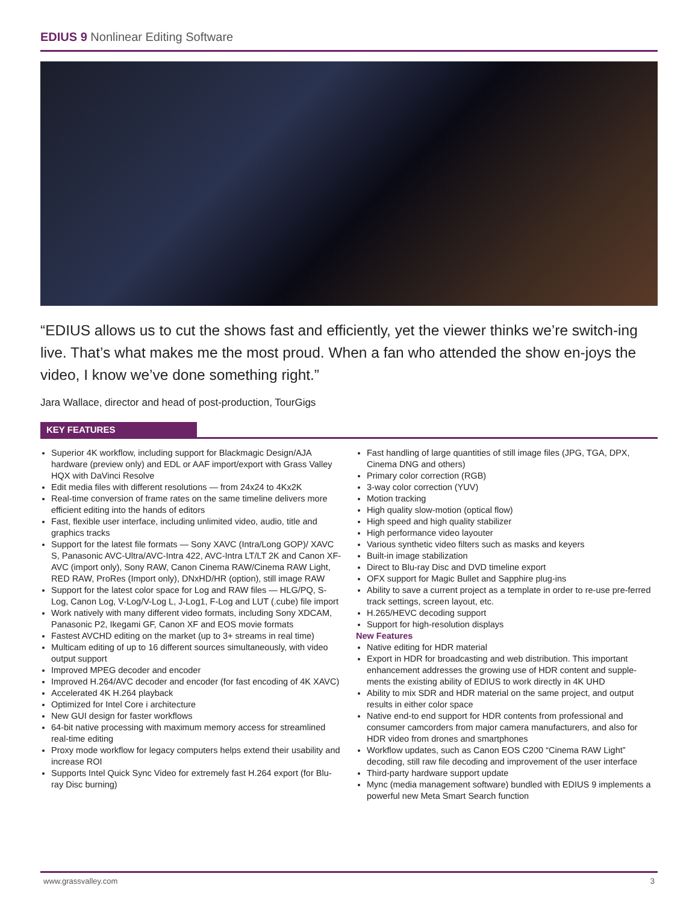EDIUS 9 Nonlinear Editing Software
“EDIUS allows us to cut the shows fast and efficiently, yet the viewer thinks we’re switch-ing live. That’s what makes me the most proud. When a fan who attended the show en-joys the video, I know we’ve done something right.”
Jara Wallace, director and head of post-production, TourGigs
KEY FEATURES
Superior 4K workflow, including support for Blackmagic Design/AJA hardware (preview only) and EDL or AAF import/export with Grass Valley HQX with DaVinci Resolve
Edit media files with different resolutions — from 24x24 to 4Kx2K
Real-time conversion of frame rates on the same timeline delivers more efficient editing into the hands of editors
Fast, flexible user interface, including unlimited video, audio, title and graphics tracks
Support for the latest file formats — Sony XAVC (Intra/Long GOP)/ XAVC S, Panasonic AVC-Ultra/AVC-Intra 422, AVC-Intra LT/LT 2K and Canon XF-AVC (import only), Sony RAW, Canon Cinema RAW/Cinema RAW Light, RED RAW, ProRes (Import only), DNxHD/HR (option), still image RAW
Support for the latest color space for Log and RAW files — HLG/PQ, S-Log, Canon Log, V-Log/V-Log L, J-Log1, F-Log and LUT (.cube) file import
Work natively with many different video formats, including Sony XDCAM, Panasonic P2, Ikegami GF, Canon XF and EOS movie formats
Fastest AVCHD editing on the market (up to 3+ streams in real time)
Multicam editing of up to 16 different sources simultaneously, with video output support
Improved MPEG decoder and encoder
Improved H.264/AVC decoder and encoder (for fast encoding of 4K XAVC)
Accelerated 4K H.264 playback
Optimized for Intel Core i architecture
New GUI design for faster workflows
64-bit native processing with maximum memory access for streamlined real-time editing
Proxy mode workflow for legacy computers helps extend their usability and increase ROI
Supports Intel Quick Sync Video for extremely fast H.264 export (for Blu-ray Disc burning)
Fast handling of large quantities of still image files (JPG, TGA, DPX, Cinema DNG and others)
Primary color correction (RGB)
3-way color correction (YUV)
Motion tracking
High quality slow-motion (optical flow)
High speed and high quality stabilizer
High performance video layouter
Various synthetic video filters such as masks and keyers
Built-in image stabilization
Direct to Blu-ray Disc and DVD timeline export
OFX support for Magic Bullet and Sapphire plug-ins
Ability to save a current project as a template in order to re-use pre-ferred track settings, screen layout, etc.
H.265/HEVC decoding support
Support for high-resolution displays
New Features
Native editing for HDR material
Export in HDR for broadcasting and web distribution. This important enhancement addresses the growing use of HDR content and supple-ments the existing ability of EDIUS to work directly in 4K UHD
Ability to mix SDR and HDR material on the same project, and output results in either color space
Native end-to end support for HDR contents from professional and consumer camcorders from major camera manufacturers, and also for HDR video from drones and smartphones
Workflow updates, such as Canon EOS C200 “Cinema RAW Light” decoding, still raw file decoding and improvement of the user interface
Third-party hardware support update
Mync (media management software) bundled with EDIUS 9 implements a powerful new Meta Smart Search function
www.grassvalley.com 3